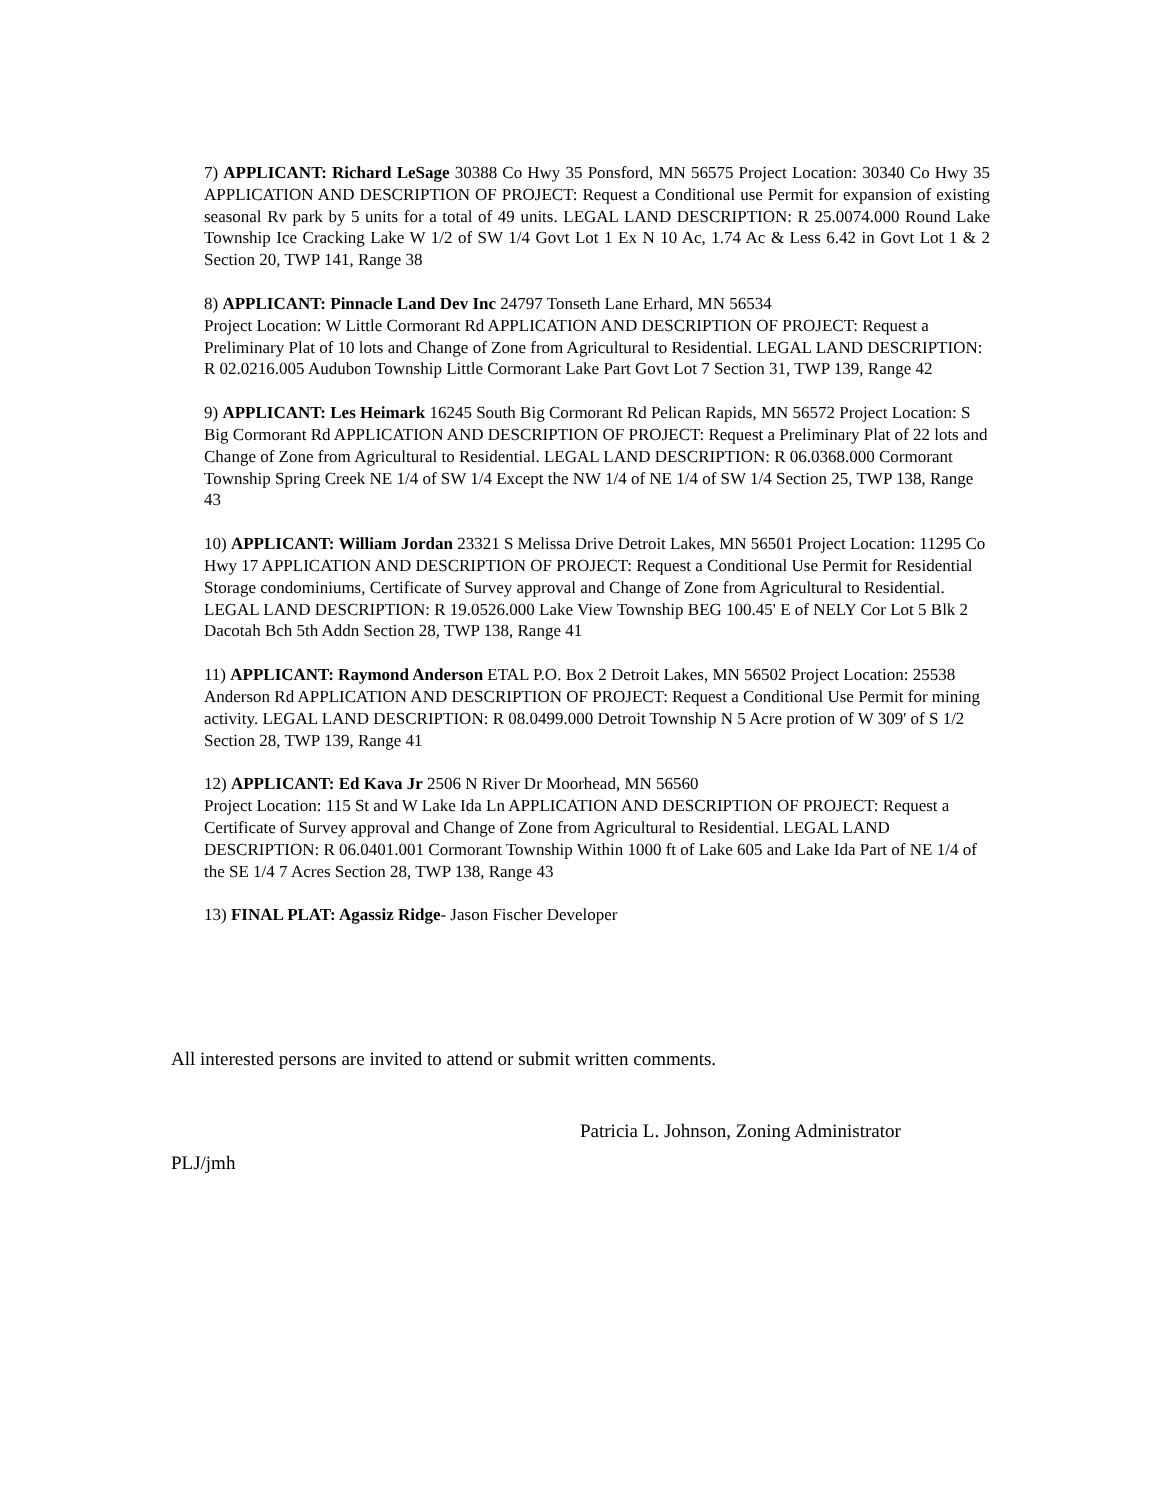7) APPLICANT: Richard LeSage 30388 Co Hwy 35 Ponsford, MN 56575 Project Location: 30340 Co Hwy 35 APPLICATION AND DESCRIPTION OF PROJECT: Request a Conditional use Permit for expansion of existing seasonal Rv park by 5 units for a total of 49 units. LEGAL LAND DESCRIPTION: R 25.0074.000 Round Lake Township Ice Cracking Lake W 1/2 of SW 1/4 Govt Lot 1 Ex N 10 Ac, 1.74 Ac & Less 6.42 in Govt Lot 1 & 2 Section 20, TWP 141, Range 38
8) APPLICANT: Pinnacle Land Dev Inc 24797 Tonseth Lane Erhard, MN 56534
Project Location: W Little Cormorant Rd APPLICATION AND DESCRIPTION OF PROJECT: Request a Preliminary Plat of 10 lots and Change of Zone from Agricultural to Residential. LEGAL LAND DESCRIPTION: R 02.0216.005 Audubon Township Little Cormorant Lake Part Govt Lot 7 Section 31, TWP 139, Range 42
9) APPLICANT: Les Heimark 16245 South Big Cormorant Rd Pelican Rapids, MN 56572 Project Location: S Big Cormorant Rd APPLICATION AND DESCRIPTION OF PROJECT: Request a Preliminary Plat of 22 lots and Change of Zone from Agricultural to Residential. LEGAL LAND DESCRIPTION: R 06.0368.000 Cormorant Township Spring Creek NE 1/4 of SW 1/4 Except the NW 1/4 of NE 1/4 of SW 1/4 Section 25, TWP 138, Range 43
10) APPLICANT: William Jordan 23321 S Melissa Drive Detroit Lakes, MN 56501 Project Location: 11295 Co Hwy 17 APPLICATION AND DESCRIPTION OF PROJECT: Request a Conditional Use Permit for Residential Storage condominiums, Certificate of Survey approval and Change of Zone from Agricultural to Residential. LEGAL LAND DESCRIPTION: R 19.0526.000 Lake View Township BEG 100.45' E of NELY Cor Lot 5 Blk 2 Dacotah Bch 5th Addn Section 28, TWP 138, Range 41
11) APPLICANT: Raymond Anderson ETAL P.O. Box 2 Detroit Lakes, MN 56502 Project Location: 25538 Anderson Rd APPLICATION AND DESCRIPTION OF PROJECT: Request a Conditional Use Permit for mining activity. LEGAL LAND DESCRIPTION: R 08.0499.000 Detroit Township N 5 Acre protion of W 309' of S 1/2 Section 28, TWP 139, Range 41
12) APPLICANT: Ed Kava Jr 2506 N River Dr Moorhead, MN 56560
Project Location: 115 St and W Lake Ida Ln APPLICATION AND DESCRIPTION OF PROJECT: Request a Certificate of Survey approval and Change of Zone from Agricultural to Residential. LEGAL LAND DESCRIPTION: R 06.0401.001 Cormorant Township Within 1000 ft of Lake 605 and Lake Ida Part of NE 1/4 of the SE 1/4 7 Acres Section 28, TWP 138, Range 43
13) FINAL PLAT: Agassiz Ridge- Jason Fischer Developer
All interested persons are invited to attend or submit written comments.
Patricia L. Johnson, Zoning Administrator
PLJ/jmh